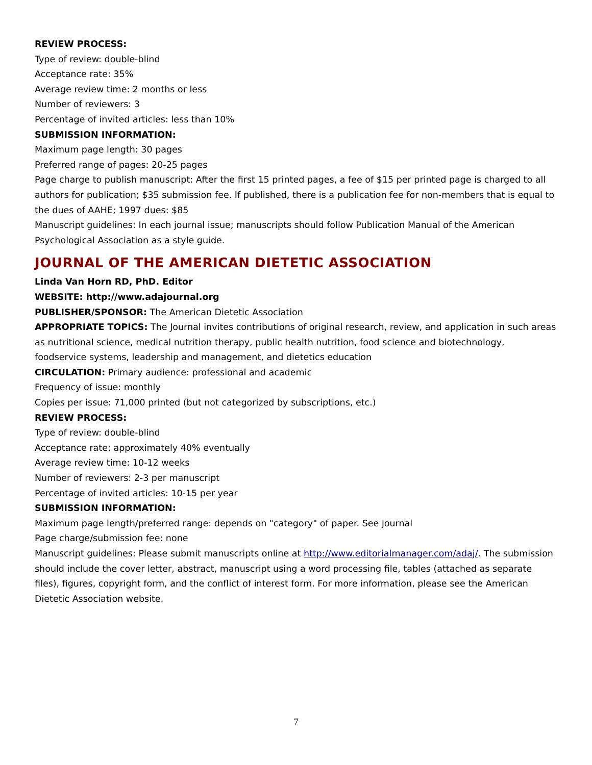REVIEW PROCESS:
Type of review: double-blind
Acceptance rate: 35%
Average review time: 2 months or less
Number of reviewers: 3
Percentage of invited articles: less than 10%
SUBMISSION INFORMATION:
Maximum page length: 30 pages
Preferred range of pages: 20-25 pages
Page charge to publish manuscript: After the first 15 printed pages, a fee of $15 per printed page is charged to all authors for publication; $35 submission fee. If published, there is a publication fee for non-members that is equal to the dues of AAHE; 1997 dues: $85
Manuscript guidelines: In each journal issue; manuscripts should follow Publication Manual of the American Psychological Association as a style guide.
JOURNAL OF THE AMERICAN DIETETIC ASSOCIATION
Linda Van Horn RD, PhD. Editor
WEBSITE: http://www.adajournal.org
PUBLISHER/SPONSOR: The American Dietetic Association
APPROPRIATE TOPICS: The Journal invites contributions of original research, review, and application in such areas as nutritional science, medical nutrition therapy, public health nutrition, food science and biotechnology, foodservice systems, leadership and management, and dietetics education
CIRCULATION: Primary audience: professional and academic
Frequency of issue: monthly
Copies per issue: 71,000 printed (but not categorized by subscriptions, etc.)
REVIEW PROCESS:
Type of review: double-blind
Acceptance rate: approximately 40% eventually
Average review time: 10-12 weeks
Number of reviewers: 2-3 per manuscript
Percentage of invited articles: 10-15 per year
SUBMISSION INFORMATION:
Maximum page length/preferred range: depends on "category" of paper. See journal
Page charge/submission fee: none
Manuscript guidelines: Please submit manuscripts online at http://www.editorialmanager.com/adaj/. The submission should include the cover letter, abstract, manuscript using a word processing file, tables (attached as separate files), figures, copyright form, and the conflict of interest form. For more information, please see the American Dietetic Association website.
7